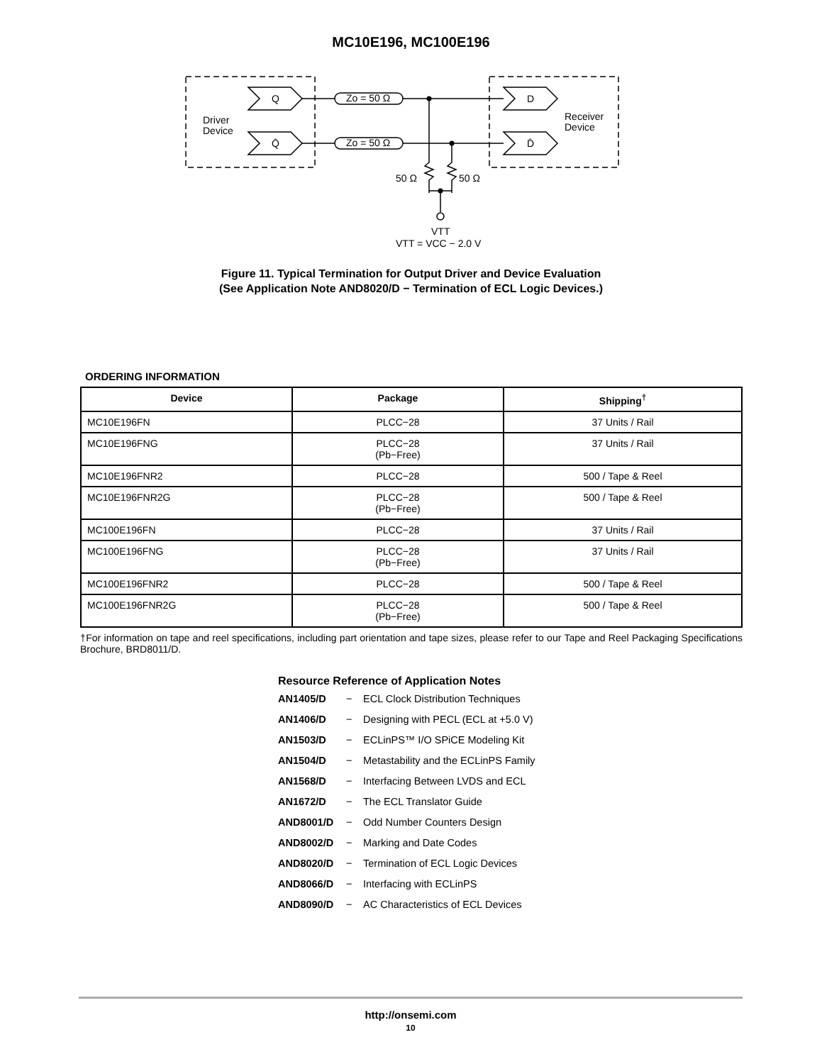MC10E196, MC100E196
Driver
Device
Receiver
Device
Q
Q̄
D
D̄
Zo = 50 Ω
Zo = 50 Ω
50 Ω
50 Ω
VTT
VTT = VCC − 2.0 V
Figure 11. Typical Termination for Output Driver and Device Evaluation
(See Application Note AND8020/D − Termination of ECL Logic Devices.)
ORDERING INFORMATION
| Device | Package | Shipping<sup>†</sup> |
| --- | --- | --- |
| MC10E196FN | PLCC−28 | 37 Units / Rail |
| MC10E196FNG | PLCC−28 (Pb−Free) | 37 Units / Rail |
| MC10E196FNR2 | PLCC−28 | 500 / Tape & Reel |
| MC10E196FNR2G | PLCC−28 (Pb−Free) | 500 / Tape & Reel |
| MC100E196FN | PLCC−28 | 37 Units / Rail |
| MC100E196FNG | PLCC−28 (Pb−Free) | 37 Units / Rail |
| MC100E196FNR2 | PLCC−28 | 500 / Tape & Reel |
| MC100E196FNR2G | PLCC−28 (Pb−Free) | 500 / Tape & Reel |
†For information on tape and reel specifications, including part orientation and tape sizes, please refer to our Tape and Reel Packaging Specifications Brochure, BRD8011/D.
Resource Reference of Application Notes
AN1405/D − ECL Clock Distribution Techniques
AN1406/D − Designing with PECL (ECL at +5.0 V)
AN1503/D − ECLinPS™ I/O SPiCE Modeling Kit
AN1504/D − Metastability and the ECLinPS Family
AN1568/D − Interfacing Between LVDS and ECL
AN1672/D − The ECL Translator Guide
AND8001/D − Odd Number Counters Design
AND8002/D − Marking and Date Codes
AND8020/D − Termination of ECL Logic Devices
AND8066/D − Interfacing with ECLinPS
AND8090/D − AC Characteristics of ECL Devices
http://onsemi.com
10